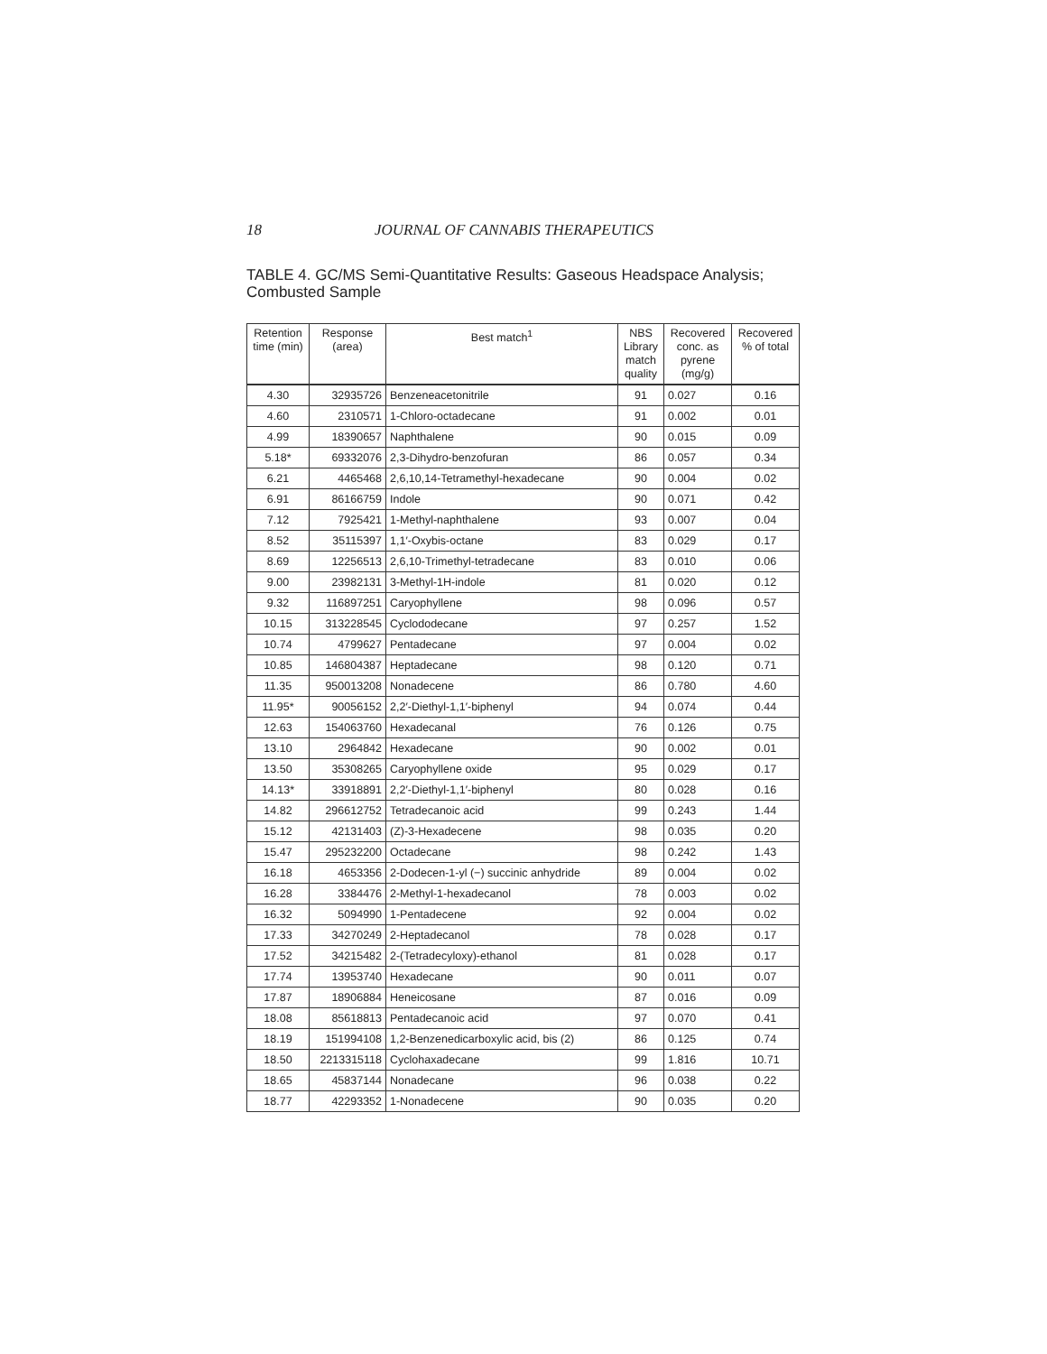18 JOURNAL OF CANNABIS THERAPEUTICS
TABLE 4. GC/MS Semi-Quantitative Results: Gaseous Headspace Analysis; Combusted Sample
| Retention time (min) | Response (area) | Best match<sup>1</sup> | NBS Library match quality | Recovered conc. as pyrene (mg/g) | Recovered % of total |
| --- | --- | --- | --- | --- | --- |
| 4.30 | 32935726 | Benzeneacetonitrile | 91 | 0.027 | 0.16 |
| 4.60 | 2310571 | 1-Chloro-octadecane | 91 | 0.002 | 0.01 |
| 4.99 | 18390657 | Naphthalene | 90 | 0.015 | 0.09 |
| 5.18* | 69332076 | 2,3-Dihydro-benzofuran | 86 | 0.057 | 0.34 |
| 6.21 | 4465468 | 2,6,10,14-Tetramethyl-hexadecane | 90 | 0.004 | 0.02 |
| 6.91 | 86166759 | Indole | 90 | 0.071 | 0.42 |
| 7.12 | 7925421 | 1-Methyl-naphthalene | 93 | 0.007 | 0.04 |
| 8.52 | 35115397 | 1,1′-Oxybis-octane | 83 | 0.029 | 0.17 |
| 8.69 | 12256513 | 2,6,10-Trimethyl-tetradecane | 83 | 0.010 | 0.06 |
| 9.00 | 23982131 | 3-Methyl-1H-indole | 81 | 0.020 | 0.12 |
| 9.32 | 116897251 | Caryophyllene | 98 | 0.096 | 0.57 |
| 10.15 | 313228545 | Cyclododecane | 97 | 0.257 | 1.52 |
| 10.74 | 4799627 | Pentadecane | 97 | 0.004 | 0.02 |
| 10.85 | 146804387 | Heptadecane | 98 | 0.120 | 0.71 |
| 11.35 | 950013208 | Nonadecene | 86 | 0.780 | 4.60 |
| 11.95* | 90056152 | 2,2′-Diethyl-1,1′-biphenyl | 94 | 0.074 | 0.44 |
| 12.63 | 154063760 | Hexadecanal | 76 | 0.126 | 0.75 |
| 13.10 | 2964842 | Hexadecane | 90 | 0.002 | 0.01 |
| 13.50 | 35308265 | Caryophyllene oxide | 95 | 0.029 | 0.17 |
| 14.13* | 33918891 | 2,2′-Diethyl-1,1′-biphenyl | 80 | 0.028 | 0.16 |
| 14.82 | 296612752 | Tetradecanoic acid | 99 | 0.243 | 1.44 |
| 15.12 | 42131403 | (Z)-3-Hexadecene | 98 | 0.035 | 0.20 |
| 15.47 | 295232200 | Octadecane | 98 | 0.242 | 1.43 |
| 16.18 | 4653356 | 2-Dodecen-1-yl (−) succinic anhydride | 89 | 0.004 | 0.02 |
| 16.28 | 3384476 | 2-Methyl-1-hexadecanol | 78 | 0.003 | 0.02 |
| 16.32 | 5094990 | 1-Pentadecene | 92 | 0.004 | 0.02 |
| 17.33 | 34270249 | 2-Heptadecanol | 78 | 0.028 | 0.17 |
| 17.52 | 34215482 | 2-(Tetradecyloxy)-ethanol | 81 | 0.028 | 0.17 |
| 17.74 | 13953740 | Hexadecane | 90 | 0.011 | 0.07 |
| 17.87 | 18906884 | Heneicosane | 87 | 0.016 | 0.09 |
| 18.08 | 85618813 | Pentadecanoic acid | 97 | 0.070 | 0.41 |
| 18.19 | 151994108 | 1,2-Benzenedicarboxylic acid, bis (2) | 86 | 0.125 | 0.74 |
| 18.50 | 2213315118 | Cyclohaxadecane | 99 | 1.816 | 10.71 |
| 18.65 | 45837144 | Nonadecane | 96 | 0.038 | 0.22 |
| 18.77 | 42293352 | 1-Nonadecene | 90 | 0.035 | 0.20 |